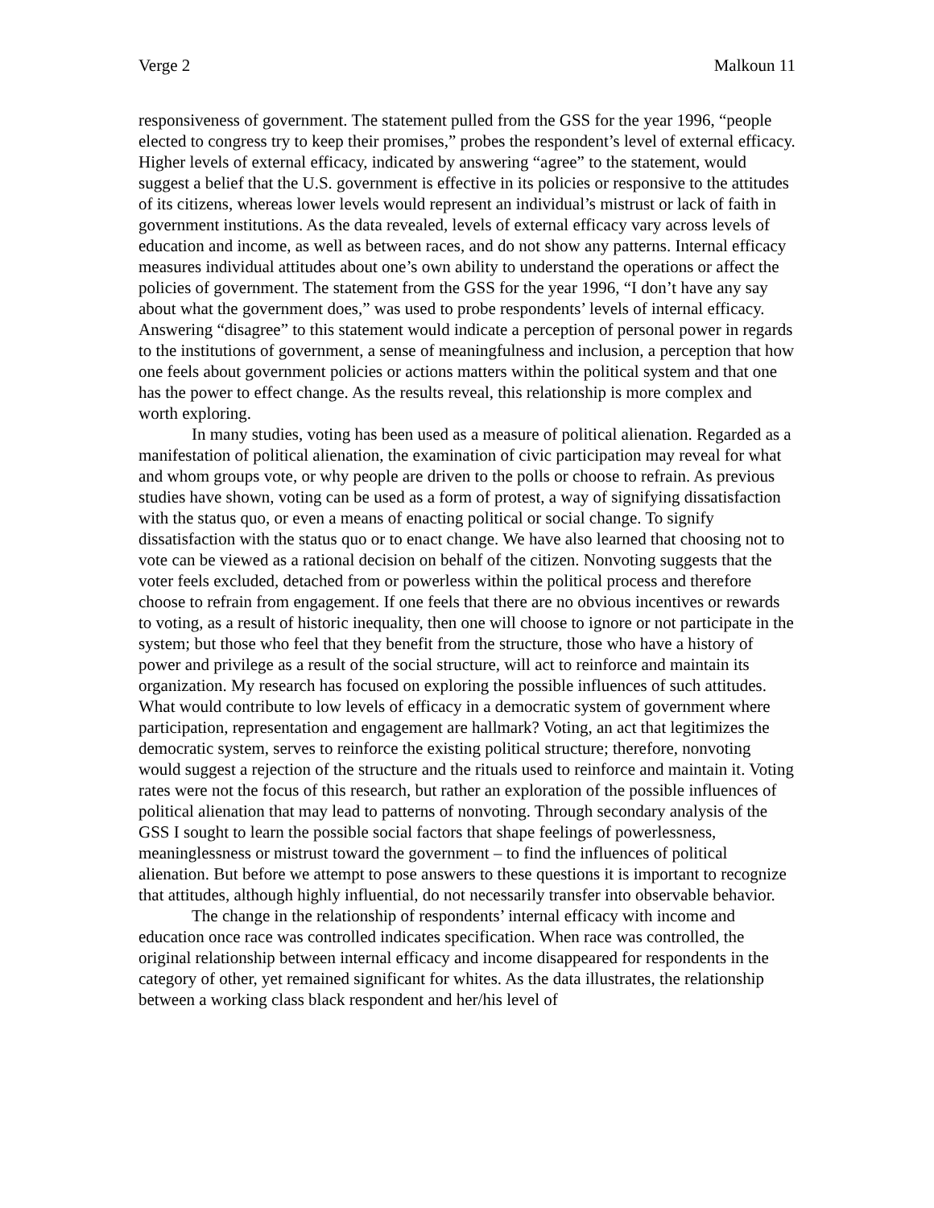Verge 2 Malkoun 11
responsiveness of government. The statement pulled from the GSS for the year 1996, “people elected to congress try to keep their promises,” probes the respondent’s level of external efficacy. Higher levels of external efficacy, indicated by answering “agree” to the statement, would suggest a belief that the U.S. government is effective in its policies or responsive to the attitudes of its citizens, whereas lower levels would represent an individual’s mistrust or lack of faith in government institutions. As the data revealed, levels of external efficacy vary across levels of education and income, as well as between races, and do not show any patterns. Internal efficacy measures individual attitudes about one’s own ability to understand the operations or affect the policies of government. The statement from the GSS for the year 1996, “I don’t have any say about what the government does,” was used to probe respondents’ levels of internal efficacy. Answering “disagree” to this statement would indicate a perception of personal power in regards to the institutions of government, a sense of meaningfulness and inclusion, a perception that how one feels about government policies or actions matters within the political system and that one has the power to effect change. As the results reveal, this relationship is more complex and worth exploring.
In many studies, voting has been used as a measure of political alienation. Regarded as a manifestation of political alienation, the examination of civic participation may reveal for what and whom groups vote, or why people are driven to the polls or choose to refrain. As previous studies have shown, voting can be used as a form of protest, a way of signifying dissatisfaction with the status quo, or even a means of enacting political or social change. To signify dissatisfaction with the status quo or to enact change. We have also learned that choosing not to vote can be viewed as a rational decision on behalf of the citizen. Nonvoting suggests that the voter feels excluded, detached from or powerless within the political process and therefore choose to refrain from engagement. If one feels that there are no obvious incentives or rewards to voting, as a result of historic inequality, then one will choose to ignore or not participate in the system; but those who feel that they benefit from the structure, those who have a history of power and privilege as a result of the social structure, will act to reinforce and maintain its organization. My research has focused on exploring the possible influences of such attitudes. What would contribute to low levels of efficacy in a democratic system of government where participation, representation and engagement are hallmark? Voting, an act that legitimizes the democratic system, serves to reinforce the existing political structure; therefore, nonvoting would suggest a rejection of the structure and the rituals used to reinforce and maintain it. Voting rates were not the focus of this research, but rather an exploration of the possible influences of political alienation that may lead to patterns of nonvoting. Through secondary analysis of the GSS I sought to learn the possible social factors that shape feelings of powerlessness, meaninglessness or mistrust toward the government – to find the influences of political alienation. But before we attempt to pose answers to these questions it is important to recognize that attitudes, although highly influential, do not necessarily transfer into observable behavior.
The change in the relationship of respondents’ internal efficacy with income and education once race was controlled indicates specification. When race was controlled, the original relationship between internal efficacy and income disappeared for respondents in the category of other, yet remained significant for whites. As the data illustrates, the relationship between a working class black respondent and her/his level of